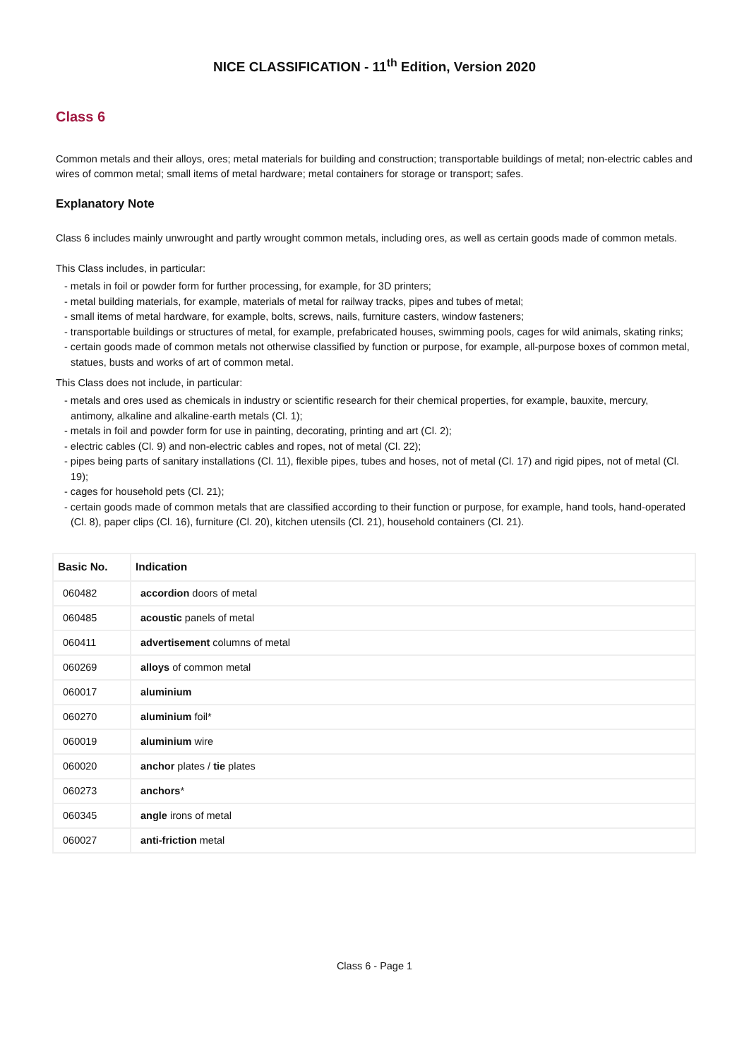NICE CLASSIFICATION - 11<sup>th</sup> Edition, Version 2020
Class 6
Common metals and their alloys, ores; metal materials for building and construction; transportable buildings of metal; non-electric cables and wires of common metal; small items of metal hardware; metal containers for storage or transport; safes.
Explanatory Note
Class 6 includes mainly unwrought and partly wrought common metals, including ores, as well as certain goods made of common metals.
This Class includes, in particular:
- metals in foil or powder form for further processing, for example, for 3D printers;
- metal building materials, for example, materials of metal for railway tracks, pipes and tubes of metal;
- small items of metal hardware, for example, bolts, screws, nails, furniture casters, window fasteners;
- transportable buildings or structures of metal, for example, prefabricated houses, swimming pools, cages for wild animals, skating rinks;
- certain goods made of common metals not otherwise classified by function or purpose, for example, all-purpose boxes of common metal, statues, busts and works of art of common metal.
This Class does not include, in particular:
- metals and ores used as chemicals in industry or scientific research for their chemical properties, for example, bauxite, mercury, antimony, alkaline and alkaline-earth metals (Cl. 1);
- metals in foil and powder form for use in painting, decorating, printing and art (Cl. 2);
- electric cables (Cl. 9) and non-electric cables and ropes, not of metal (Cl. 22);
- pipes being parts of sanitary installations (Cl. 11), flexible pipes, tubes and hoses, not of metal (Cl. 17) and rigid pipes, not of metal (Cl. 19);
- cages for household pets (Cl. 21);
- certain goods made of common metals that are classified according to their function or purpose, for example, hand tools, hand-operated (Cl. 8), paper clips (Cl. 16), furniture (Cl. 20), kitchen utensils (Cl. 21), household containers (Cl. 21).
| Basic No. | Indication |
| --- | --- |
| 060482 | accordion doors of metal |
| 060485 | acoustic panels of metal |
| 060411 | advertisement columns of metal |
| 060269 | alloys of common metal |
| 060017 | aluminium |
| 060270 | aluminium foil* |
| 060019 | aluminium wire |
| 060020 | anchor plates / tie plates |
| 060273 | anchors * |
| 060345 | angle irons of metal |
| 060027 | anti-friction metal |
Class 6 - Page 1